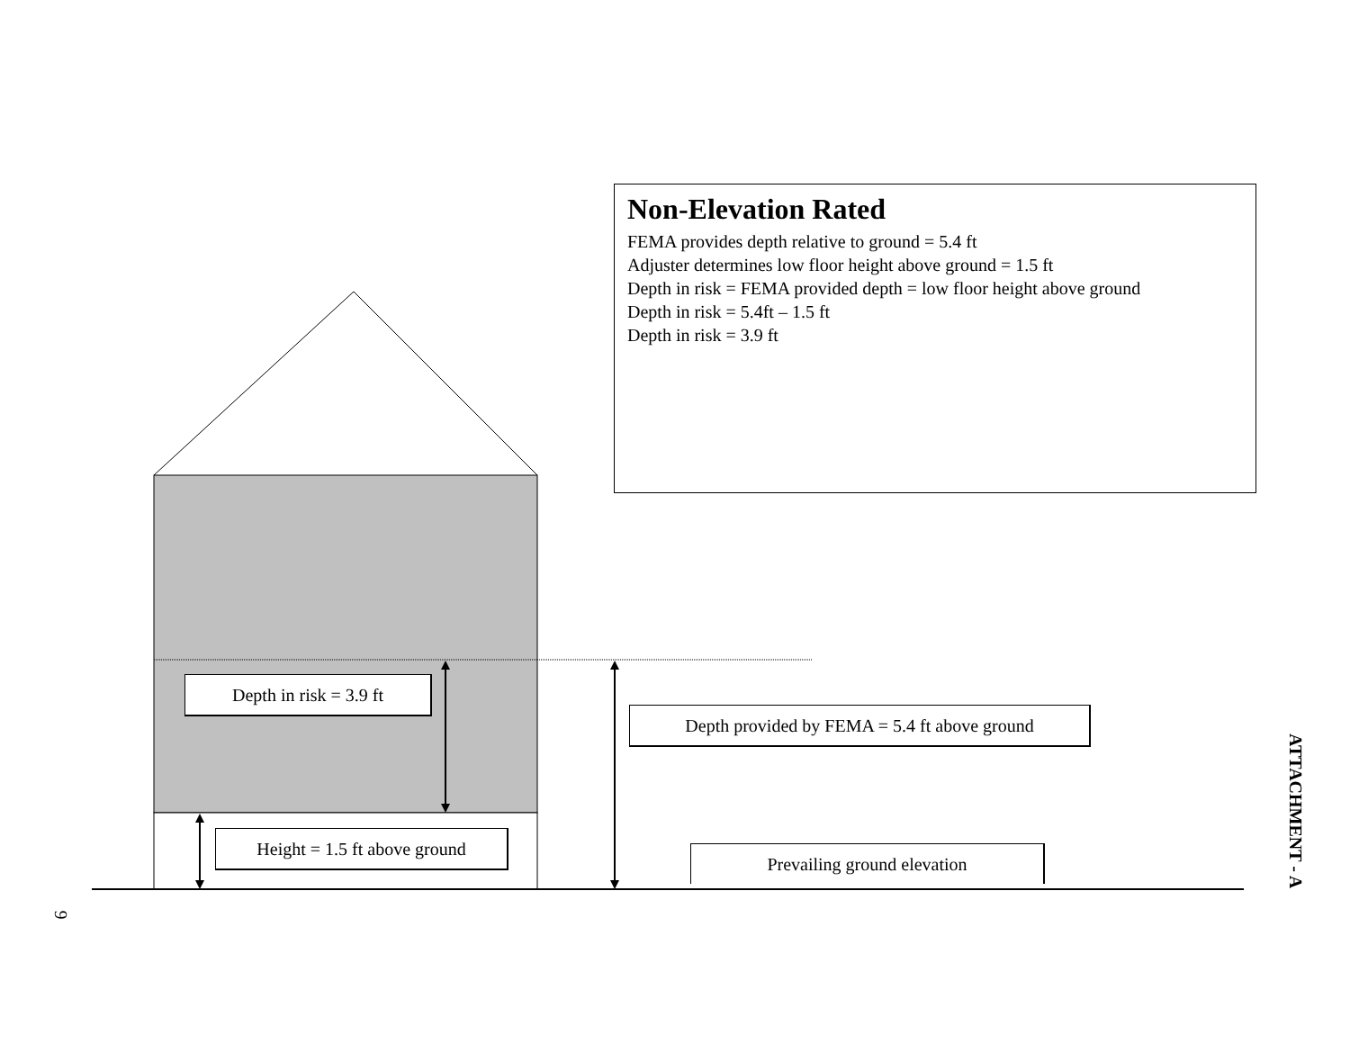Non-Elevation Rated
FEMA provides depth relative to ground = 5.4 ft
Adjuster determines low floor height above ground = 1.5 ft
Depth in risk = FEMA provided depth = low floor height above ground
Depth in risk = 5.4ft – 1.5 ft
Depth in risk = 3.9 ft
Depth in risk = 3.9 ft
Depth provided by FEMA = 5.4 ft above ground
Height = 1.5 ft above ground
Prevailing ground elevation
ATTACHMENT - A
9